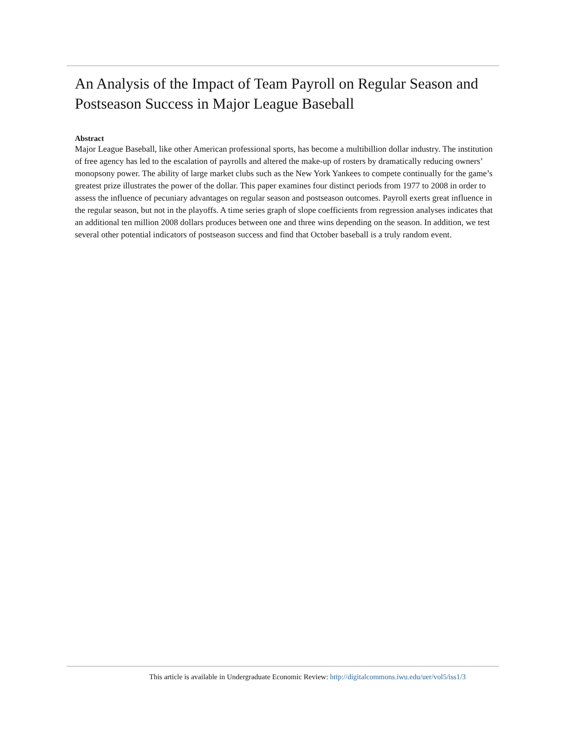An Analysis of the Impact of Team Payroll on Regular Season and Postseason Success in Major League Baseball
Abstract
Major League Baseball, like other American professional sports, has become a multibillion dollar industry. The institution of free agency has led to the escalation of payrolls and altered the make-up of rosters by dramatically reducing owners’ monopsony power. The ability of large market clubs such as the New York Yankees to compete continually for the game’s greatest prize illustrates the power of the dollar. This paper examines four distinct periods from 1977 to 2008 in order to assess the influence of pecuniary advantages on regular season and postseason outcomes. Payroll exerts great influence in the regular season, but not in the playoffs. A time series graph of slope coefficients from regression analyses indicates that an additional ten million 2008 dollars produces between one and three wins depending on the season. In addition, we test several other potential indicators of postseason success and find that October baseball is a truly random event.
This article is available in Undergraduate Economic Review: http://digitalcommons.iwu.edu/uer/vol5/iss1/3